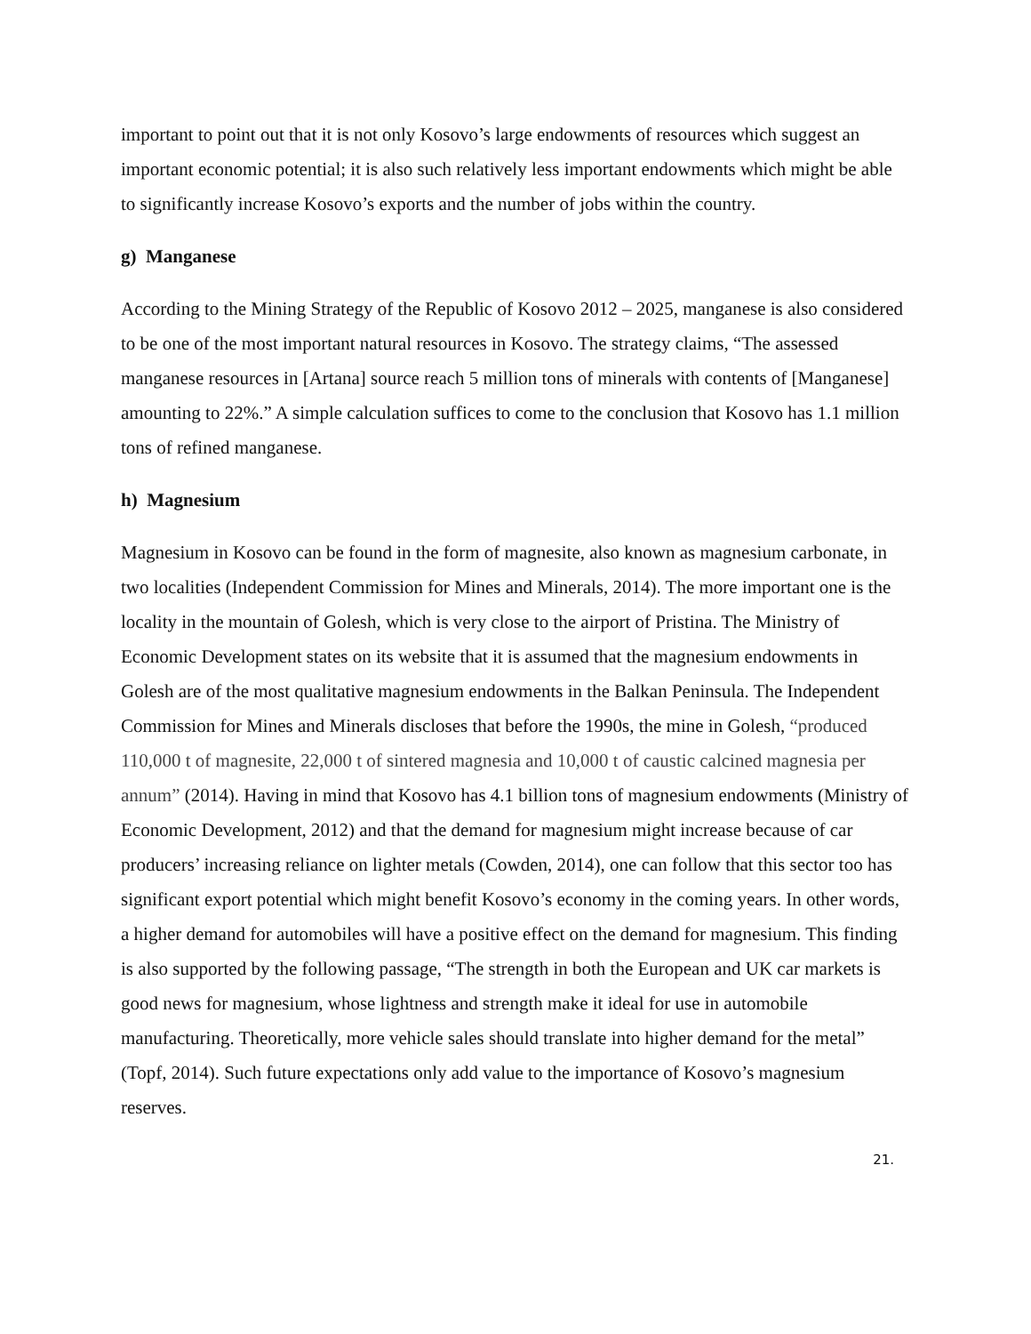important to point out that it is not only Kosovo’s large endowments of resources which suggest an important economic potential; it is also such relatively less important endowments which might be able to significantly increase Kosovo’s exports and the number of jobs within the country.
g) Manganese
According to the Mining Strategy of the Republic of Kosovo 2012 – 2025, manganese is also considered to be one of the most important natural resources in Kosovo. The strategy claims, “The assessed manganese resources in [Artana] source reach 5 million tons of minerals with contents of [Manganese] amounting to 22%.” A simple calculation suffices to come to the conclusion that Kosovo has 1.1 million tons of refined manganese.
h) Magnesium
Magnesium in Kosovo can be found in the form of magnesite, also known as magnesium carbonate, in two localities (Independent Commission for Mines and Minerals, 2014). The more important one is the locality in the mountain of Golesh, which is very close to the airport of Pristina. The Ministry of Economic Development states on its website that it is assumed that the magnesium endowments in Golesh are of the most qualitative magnesium endowments in the Balkan Peninsula. The Independent Commission for Mines and Minerals discloses that before the 1990s, the mine in Golesh, “produced 110,000 t of magnesite, 22,000 t of sintered magnesia and 10,000 t of caustic calcined magnesia per annum” (2014). Having in mind that Kosovo has 4.1 billion tons of magnesium endowments (Ministry of Economic Development, 2012) and that the demand for magnesium might increase because of car producers’ increasing reliance on lighter metals (Cowden, 2014), one can follow that this sector too has significant export potential which might benefit Kosovo’s economy in the coming years. In other words, a higher demand for automobiles will have a positive effect on the demand for magnesium. This finding is also supported by the following passage, “The strength in both the European and UK car markets is good news for magnesium, whose lightness and strength make it ideal for use in automobile manufacturing. Theoretically, more vehicle sales should translate into higher demand for the metal” (Topf, 2014). Such future expectations only add value to the importance of Kosovo’s magnesium reserves.
21.